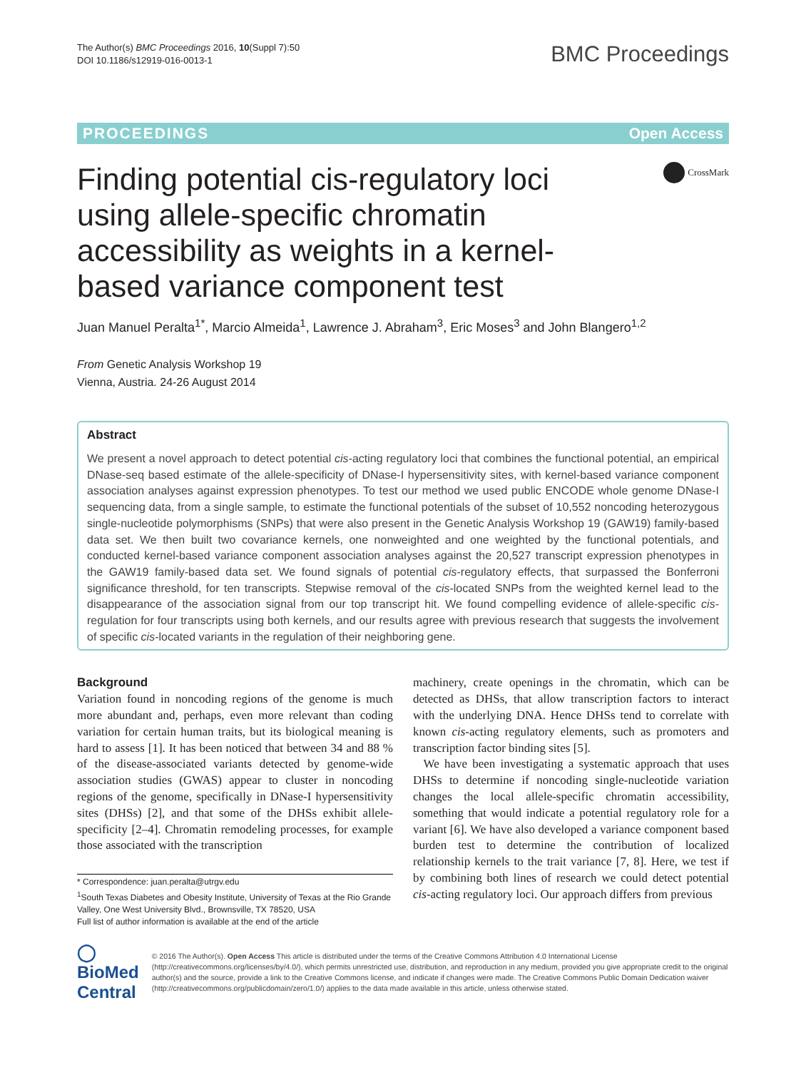The Author(s) BMC Proceedings 2016, 10(Suppl 7):50
DOI 10.1186/s12919-016-0013-1
BMC Proceedings
PROCEEDINGS Open Access
Finding potential cis-regulatory loci using allele-specific chromatin accessibility as weights in a kernel-based variance component test
CrossMark
Juan Manuel Peralta<sup>1*</sup>, Marcio Almeida<sup>1</sup>, Lawrence J. Abraham<sup>3</sup>, Eric Moses<sup>3</sup> and John Blangero<sup>1,2</sup>
From Genetic Analysis Workshop 19
Vienna, Austria. 24-26 August 2014
Abstract
We present a novel approach to detect potential cis-acting regulatory loci that combines the functional potential, an empirical DNase-seq based estimate of the allele-specificity of DNase-I hypersensitivity sites, with kernel-based variance component association analyses against expression phenotypes. To test our method we used public ENCODE whole genome DNase-I sequencing data, from a single sample, to estimate the functional potentials of the subset of 10,552 noncoding heterozygous single-nucleotide polymorphisms (SNPs) that were also present in the Genetic Analysis Workshop 19 (GAW19) family-based data set. We then built two covariance kernels, one nonweighted and one weighted by the functional potentials, and conducted kernel-based variance component association analyses against the 20,527 transcript expression phenotypes in the GAW19 family-based data set. We found signals of potential cis-regulatory effects, that surpassed the Bonferroni significance threshold, for ten transcripts. Stepwise removal of the cis-located SNPs from the weighted kernel lead to the disappearance of the association signal from our top transcript hit. We found compelling evidence of allele-specific cis-regulation for four transcripts using both kernels, and our results agree with previous research that suggests the involvement of specific cis-located variants in the regulation of their neighboring gene.
Background
Variation found in noncoding regions of the genome is much more abundant and, perhaps, even more relevant than coding variation for certain human traits, but its biological meaning is hard to assess [1]. It has been noticed that between 34 and 88 % of the disease-associated variants detected by genome-wide association studies (GWAS) appear to cluster in noncoding regions of the genome, specifically in DNase-I hypersensitivity sites (DHSs) [2], and that some of the DHSs exhibit allele-specificity [2–4]. Chromatin remodeling processes, for example those associated with the transcription
* Correspondence: juan.peralta@utrgv.edu
<sup>1</sup> South Texas Diabetes and Obesity Institute, University of Texas at the Rio Grande Valley, One West University Blvd., Brownsville, TX 78520, USA
Full list of author information is available at the end of the article
machinery, create openings in the chromatin, which can be detected as DHSs, that allow transcription factors to interact with the underlying DNA. Hence DHSs tend to correlate with known cis-acting regulatory elements, such as promoters and transcription factor binding sites [5].
We have been investigating a systematic approach that uses DHSs to determine if noncoding single-nucleotide variation changes the local allele-specific chromatin accessibility, something that would indicate a potential regulatory role for a variant [6]. We have also developed a variance component based burden test to determine the contribution of localized relationship kernels to the trait variance [7, 8]. Here, we test if by combining both lines of research we could detect potential cis-acting regulatory loci. Our approach differs from previous
◯ BioMed Central
© 2016 The Author(s). Open Access This article is distributed under the terms of the Creative Commons Attribution 4.0 International License (http://creativecommons.org/licenses/by/4.0/), which permits unrestricted use, distribution, and reproduction in any medium, provided you give appropriate credit to the original author(s) and the source, provide a link to the Creative Commons license, and indicate if changes were made. The Creative Commons Public Domain Dedication waiver (http://creativecommons.org/publicdomain/zero/1.0/) applies to the data made available in this article, unless otherwise stated.